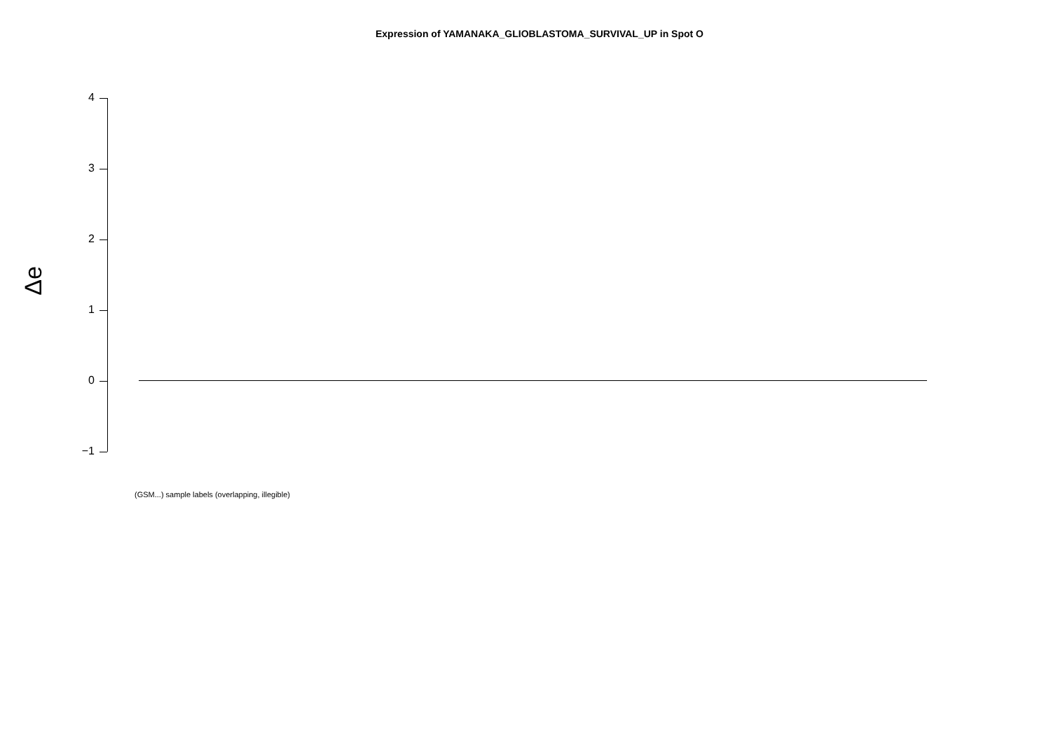Expression of YAMANAKA_GLIOBLASTOMA_SURVIVAL_UP in Spot O
Δe
4
3
2
1
0
−1
(GSM...) sample labels (overlapping, illegible)